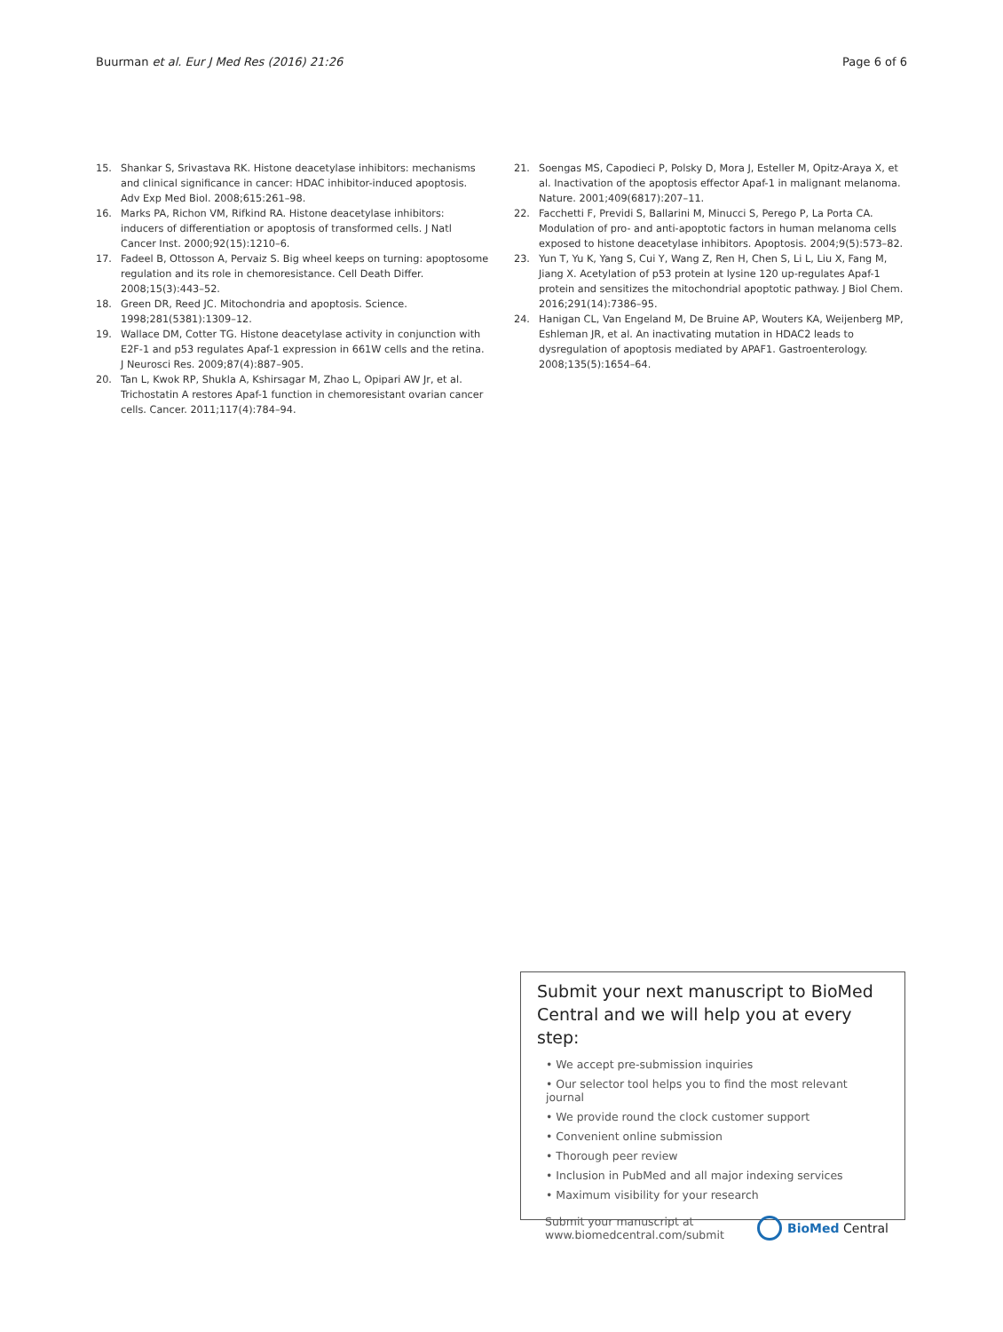Buurman et al. Eur J Med Res (2016) 21:26 Page 6 of 6
15. Shankar S, Srivastava RK. Histone deacetylase inhibitors: mechanisms and clinical significance in cancer: HDAC inhibitor-induced apoptosis. Adv Exp Med Biol. 2008;615:261–98.
16. Marks PA, Richon VM, Rifkind RA. Histone deacetylase inhibitors: inducers of differentiation or apoptosis of transformed cells. J Natl Cancer Inst. 2000;92(15):1210–6.
17. Fadeel B, Ottosson A, Pervaiz S. Big wheel keeps on turning: apoptosome regulation and its role in chemoresistance. Cell Death Differ. 2008;15(3):443–52.
18. Green DR, Reed JC. Mitochondria and apoptosis. Science. 1998;281(5381):1309–12.
19. Wallace DM, Cotter TG. Histone deacetylase activity in conjunction with E2F-1 and p53 regulates Apaf-1 expression in 661W cells and the retina. J Neurosci Res. 2009;87(4):887–905.
20. Tan L, Kwok RP, Shukla A, Kshirsagar M, Zhao L, Opipari AW Jr, et al. Trichostatin A restores Apaf-1 function in chemoresistant ovarian cancer cells. Cancer. 2011;117(4):784–94.
21. Soengas MS, Capodieci P, Polsky D, Mora J, Esteller M, Opitz-Araya X, et al. Inactivation of the apoptosis effector Apaf-1 in malignant melanoma. Nature. 2001;409(6817):207–11.
22. Facchetti F, Previdi S, Ballarini M, Minucci S, Perego P, La Porta CA. Modulation of pro- and anti-apoptotic factors in human melanoma cells exposed to histone deacetylase inhibitors. Apoptosis. 2004;9(5):573–82.
23. Yun T, Yu K, Yang S, Cui Y, Wang Z, Ren H, Chen S, Li L, Liu X, Fang M, Jiang X. Acetylation of p53 protein at lysine 120 up-regulates Apaf-1 protein and sensitizes the mitochondrial apoptotic pathway. J Biol Chem. 2016;291(14):7386–95.
24. Hanigan CL, Van Engeland M, De Bruine AP, Wouters KA, Weijenberg MP, Eshleman JR, et al. An inactivating mutation in HDAC2 leads to dysregulation of apoptosis mediated by APAF1. Gastroenterology. 2008;135(5):1654–64.
Submit your next manuscript to BioMed Central and we will help you at every step:
• We accept pre-submission inquiries
• Our selector tool helps you to find the most relevant journal
• We provide round the clock customer support
• Convenient online submission
• Thorough peer review
• Inclusion in PubMed and all major indexing services
• Maximum visibility for your research
Submit your manuscript at
www.biomedcentral.com/submit BioMed Central